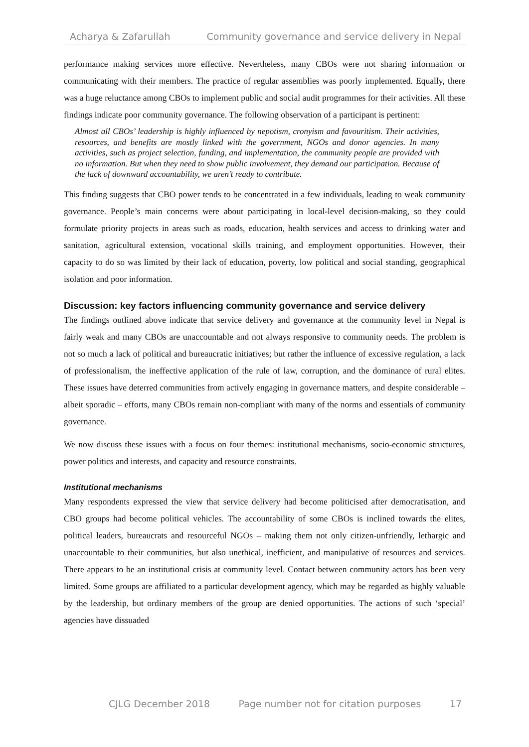Acharya & Zafarullah Community governance and service delivery in Nepal
performance making services more effective. Nevertheless, many CBOs were not sharing information or communicating with their members. The practice of regular assemblies was poorly implemented. Equally, there was a huge reluctance among CBOs to implement public and social audit programmes for their activities. All these findings indicate poor community governance. The following observation of a participant is pertinent:
Almost all CBOs’ leadership is highly influenced by nepotism, cronyism and favouritism. Their activities, resources, and benefits are mostly linked with the government, NGOs and donor agencies. In many activities, such as project selection, funding, and implementation, the community people are provided with no information. But when they need to show public involvement, they demand our participation. Because of the lack of downward accountability, we aren’t ready to contribute.
This finding suggests that CBO power tends to be concentrated in a few individuals, leading to weak community governance. People’s main concerns were about participating in local-level decision-making, so they could formulate priority projects in areas such as roads, education, health services and access to drinking water and sanitation, agricultural extension, vocational skills training, and employment opportunities. However, their capacity to do so was limited by their lack of education, poverty, low political and social standing, geographical isolation and poor information.
Discussion: key factors influencing community governance and service delivery
The findings outlined above indicate that service delivery and governance at the community level in Nepal is fairly weak and many CBOs are unaccountable and not always responsive to community needs. The problem is not so much a lack of political and bureaucratic initiatives; but rather the influence of excessive regulation, a lack of professionalism, the ineffective application of the rule of law, corruption, and the dominance of rural elites. These issues have deterred communities from actively engaging in governance matters, and despite considerable – albeit sporadic – efforts, many CBOs remain non-compliant with many of the norms and essentials of community governance.
We now discuss these issues with a focus on four themes: institutional mechanisms, socio-economic structures, power politics and interests, and capacity and resource constraints.
Institutional mechanisms
Many respondents expressed the view that service delivery had become politicised after democratisation, and CBO groups had become political vehicles. The accountability of some CBOs is inclined towards the elites, political leaders, bureaucrats and resourceful NGOs – making them not only citizen-unfriendly, lethargic and unaccountable to their communities, but also unethical, inefficient, and manipulative of resources and services. There appears to be an institutional crisis at community level. Contact between community actors has been very limited. Some groups are affiliated to a particular development agency, which may be regarded as highly valuable by the leadership, but ordinary members of the group are denied opportunities. The actions of such ‘special’ agencies have dissuaded
CJLG December 2018 Page number not for citation purposes 17